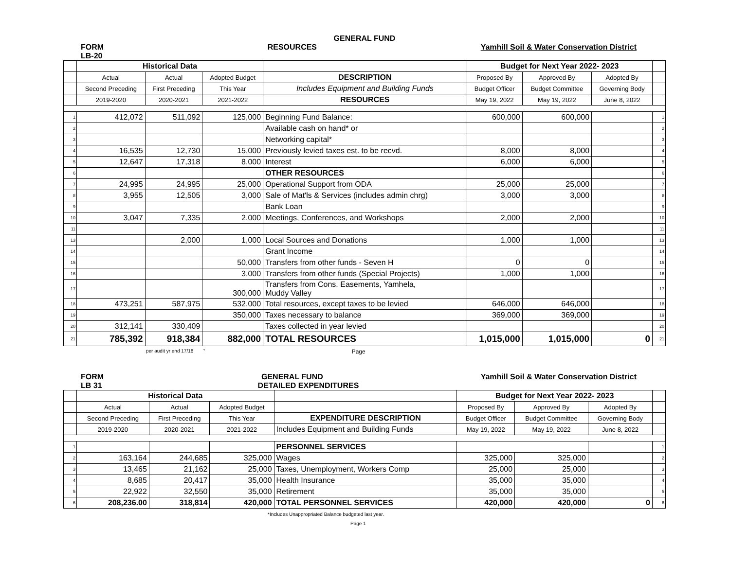GENERAL FUND
FORM RESOURCES Yamhill Soil & Water Conservation District
LB-20
| | Historical Data | | | | Budget for Next Year 2022- 2023 | | | |
| | Actual | Actual | Adopted Budget | DESCRIPTION | Proposed By | Approved By | Adopted By | |
| | Second Preceding | First Preceding | This Year | Includes Equipment and Building Funds | Budget Officer | Budget Committee | Governing Body | |
| | 2019-2020 | 2020-2021 | 2021-2022 | RESOURCES | May 19, 2022 | May 19, 2022 | June 8, 2022 | |
| 1 | 412,072 | 511,092 | 125,000 | Beginning Fund Balance: | 600,000 | 600,000 | | 1 |
| 2 | | | | Available cash on hand* or | | | | 2 |
| 3 | | | | Networking capital* | | | | 3 |
| 4 | 16,535 | 12,730 | 15,000 | Previously levied taxes est. to be recvd. | 8,000 | 8,000 | | 4 |
| 5 | 12,647 | 17,318 | 8,000 | Interest | 6,000 | 6,000 | | 5 |
| 6 | | | | OTHER RESOURCES | | | | 6 |
| 7 | 24,995 | 24,995 | 25,000 | Operational Support from ODA | 25,000 | 25,000 | | 7 |
| 8 | 3,955 | 12,505 | 3,000 | Sale of Mat'ls & Services (includes admin chrg) | 3,000 | 3,000 | | 8 |
| 9 | | | | Bank Loan | | | | 9 |
| 10 | 3,047 | 7,335 | 2,000 | Meetings, Conferences, and Workshops | 2,000 | 2,000 | | 10 |
| 11 | | | | | | | | 11 |
| 13 | | 2,000 | 1,000 | Local Sources and Donations | 1,000 | 1,000 | | 13 |
| 14 | | | | Grant Income | | | | 14 |
| 15 | | | 50,000 | Transfers from other funds - Seven H | 0 | 0 | | 15 |
| 16 | | | 3,000 | Transfers from other funds (Special Projects) | 1,000 | 1,000 | | 16 |
| 17 | | | 300,000 | Transfers from Cons. Easements, Yamhela, Muddy Valley | | | | 17 |
| 18 | 473,251 | 587,975 | 532,000 | Total resources, except taxes to be levied | 646,000 | 646,000 | | 18 |
| 19 | | | 350,000 | Taxes necessary to balance | 369,000 | 369,000 | | 19 |
| 20 | 312,141 | 330,409 | | Taxes collected in year levied | | | | 20 |
| 21 | 785,392 | 918,384 | 882,000 | TOTAL RESOURCES | 1,015,000 | 1,015,000 | 0 | 21 |
per audit yr end 17/18 ` Page
FORM GENERAL FUND Yamhill Soil & Water Conservation District
LB 31 DETAILED EXPENDITURES
| | Historical Data | | | | Budget for Next Year 2022- 2023 | | | |
| | Actual | Actual | Adopted Budget | | Proposed By | Approved By | Adopted By | |
| | Second Preceding | First Preceding | This Year | EXPENDITURE DESCRIPTION | Budget Officer | Budget Committee | Governing Body | |
| | 2019-2020 | 2020-2021 | 2021-2022 | Includes Equipment and Building Funds | May 19, 2022 | May 19, 2022 | June 8, 2022 | |
| 1 | | | | PERSONNEL SERVICES | | | | 1 |
| 2 | 163,164 | 244,685 | 325,000 | Wages | 325,000 | 325,000 | | 2 |
| 3 | 13,465 | 21,162 | 25,000 | Taxes, Unemployment, Workers Comp | 25,000 | 25,000 | | 3 |
| 4 | 8,685 | 20,417 | 35,000 | Health Insurance | 35,000 | 35,000 | | 4 |
| 5 | 22,922 | 32,550 | 35,000 | Retirement | 35,000 | 35,000 | | 5 |
| 6 | 208,236.00 | 318,814 | 420,000 | TOTAL PERSONNEL SERVICES | 420,000 | 420,000 | 0 | 6 |
*Includes Unappropriated Balance budgeted last year.
Page 1